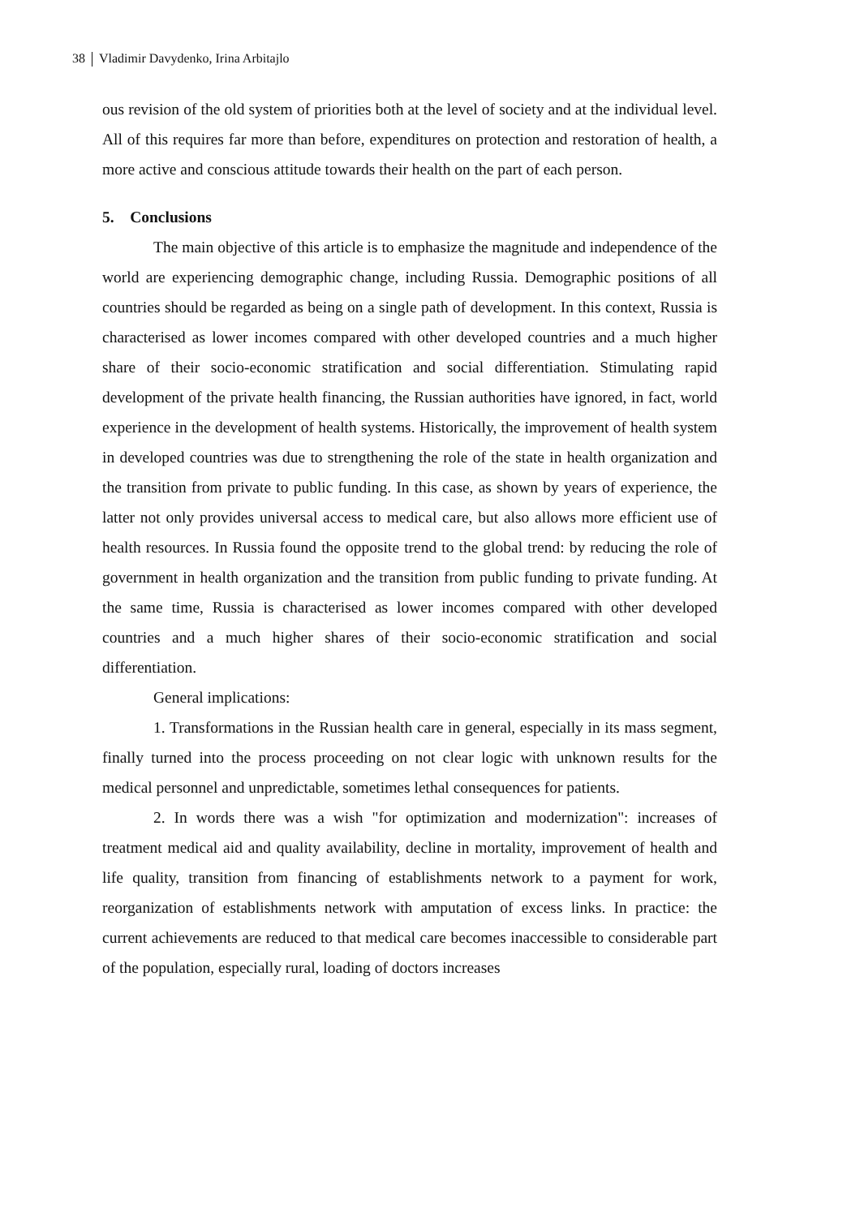38 Vladimir Davydenko, Irina Arbitajlo
ous revision of the old system of priorities both at the level of society and at the individual level. All of this requires far more than before, expenditures on protection and restoration of health, a more active and conscious attitude towards their health on the part of each person.
5. Conclusions
The main objective of this article is to emphasize the magnitude and independence of the world are experiencing demographic change, including Russia. Demographic positions of all countries should be regarded as being on a single path of development. In this context, Russia is characterised as lower incomes compared with other developed countries and a much higher share of their socio-economic stratification and social differentiation. Stimulating rapid development of the private health financing, the Russian authorities have ignored, in fact, world experience in the development of health systems. Historically, the improvement of health system in developed countries was due to strengthening the role of the state in health organization and the transition from private to public funding. In this case, as shown by years of experience, the latter not only provides universal access to medical care, but also allows more efficient use of health resources. In Russia found the opposite trend to the global trend: by reducing the role of government in health organization and the transition from public funding to private funding. At the same time, Russia is characterised as lower incomes compared with other developed countries and a much higher shares of their socio-economic stratification and social differentiation.
General implications:
1. Transformations in the Russian health care in general, especially in its mass segment, finally turned into the process proceeding on not clear logic with unknown results for the medical personnel and unpredictable, sometimes lethal consequences for patients.
2. In words there was a wish "for optimization and modernization": increases of treatment medical aid and quality availability, decline in mortality, improvement of health and life quality, transition from financing of establishments network to a payment for work, reorganization of establishments network with amputation of excess links. In practice: the current achievements are reduced to that medical care becomes inaccessible to considerable part of the population, especially rural, loading of doctors increases